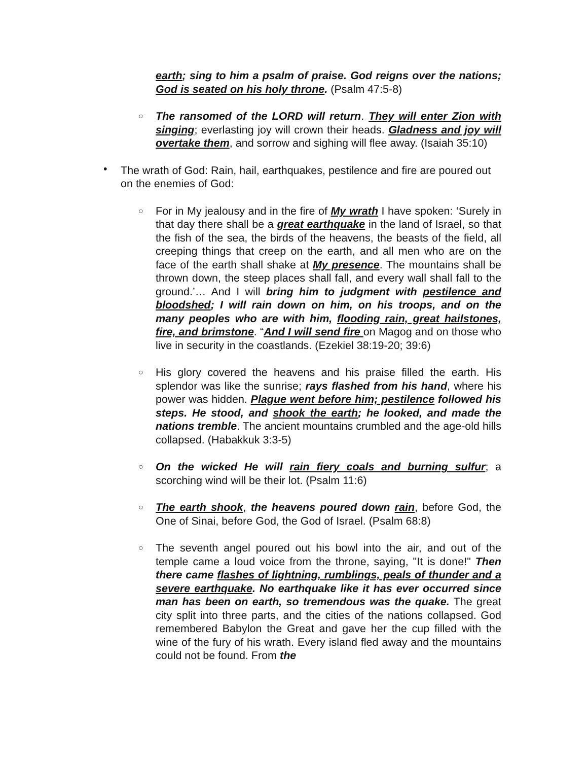earth; sing to him a psalm of praise. God reigns over the nations; God is seated on his holy throne. (Psalm 47:5-8)
○ The ransomed of the LORD will return. They will enter Zion with singing; everlasting joy will crown their heads. Gladness and joy will overtake them, and sorrow and sighing will flee away. (Isaiah 35:10)
• The wrath of God: Rain, hail, earthquakes, pestilence and fire are poured out on the enemies of God:
○ For in My jealousy and in the fire of My wrath I have spoken: ‘Surely in that day there shall be a great earthquake in the land of Israel, so that the fish of the sea, the birds of the heavens, the beasts of the field, all creeping things that creep on the earth, and all men who are on the face of the earth shall shake at My presence. The mountains shall be thrown down, the steep places shall fall, and every wall shall fall to the ground.’… And I will bring him to judgment with pestilence and bloodshed; I will rain down on him, on his troops, and on the many peoples who are with him, flooding rain, great hailstones, fire, and brimstone. “And I will send fire on Magog and on those who live in security in the coastlands. (Ezekiel 38:19-20; 39:6)
○ His glory covered the heavens and his praise filled the earth. His splendor was like the sunrise; rays flashed from his hand, where his power was hidden. Plague went before him; pestilence followed his steps. He stood, and shook the earth; he looked, and made the nations tremble. The ancient mountains crumbled and the age-old hills collapsed. (Habakkuk 3:3-5)
○ On the wicked He will rain fiery coals and burning sulfur; a scorching wind will be their lot. (Psalm 11:6)
○ The earth shook, the heavens poured down rain, before God, the One of Sinai, before God, the God of Israel. (Psalm 68:8)
○ The seventh angel poured out his bowl into the air, and out of the temple came a loud voice from the throne, saying, "It is done!" Then there came flashes of lightning, rumblings, peals of thunder and a severe earthquake. No earthquake like it has ever occurred since man has been on earth, so tremendous was the quake. The great city split into three parts, and the cities of the nations collapsed. God remembered Babylon the Great and gave her the cup filled with the wine of the fury of his wrath. Every island fled away and the mountains could not be found. From the